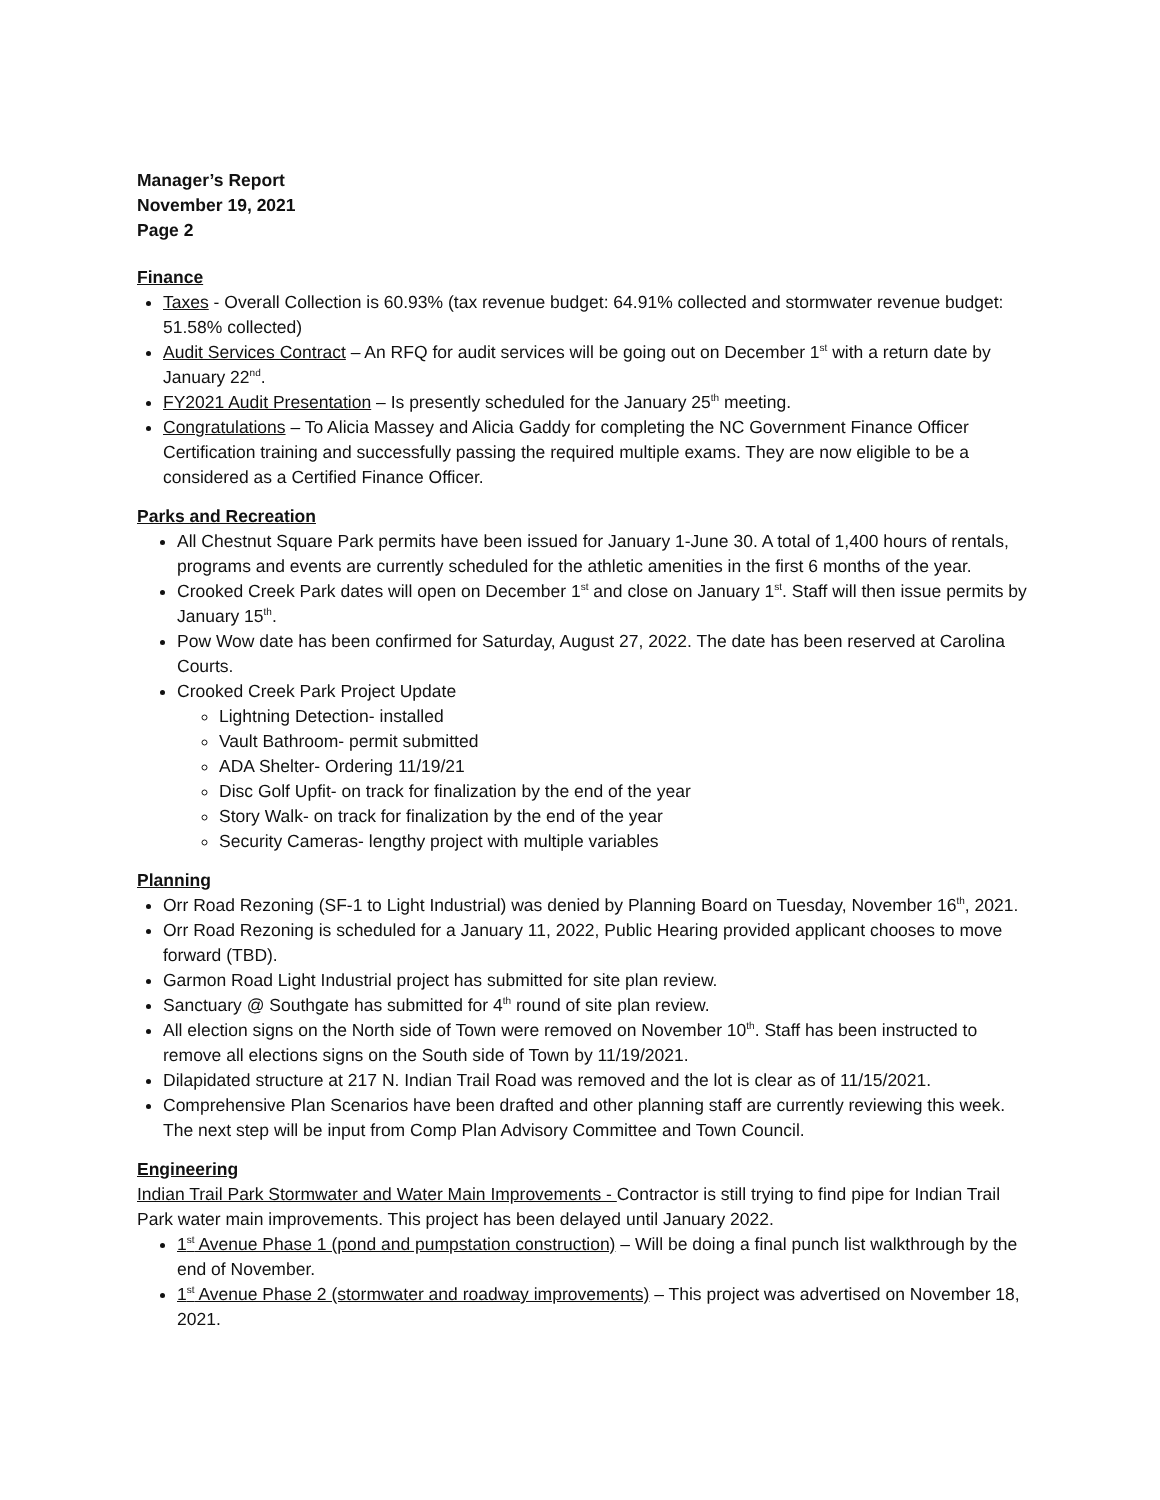Manager’s Report
November 19, 2021
Page 2
Finance
Taxes - Overall Collection is 60.93% (tax revenue budget: 64.91% collected and stormwater revenue budget: 51.58% collected)
Audit Services Contract – An RFQ for audit services will be going out on December 1<sup>st</sup> with a return date by January 22<sup>nd</sup>.
FY2021 Audit Presentation – Is presently scheduled for the January 25<sup>th</sup> meeting.
Congratulations – To Alicia Massey and Alicia Gaddy for completing the NC Government Finance Officer Certification training and successfully passing the required multiple exams. They are now eligible to be a considered as a Certified Finance Officer.
Parks and Recreation
All Chestnut Square Park permits have been issued for January 1-June 30. A total of 1,400 hours of rentals, programs and events are currently scheduled for the athletic amenities in the first 6 months of the year.
Crooked Creek Park dates will open on December 1<sup>st</sup> and close on January 1<sup>st</sup>. Staff will then issue permits by January 15<sup>th</sup>.
Pow Wow date has been confirmed for Saturday, August 27, 2022. The date has been reserved at Carolina Courts.
Crooked Creek Park Project Update
Lightning Detection- installed
Vault Bathroom- permit submitted
ADA Shelter- Ordering 11/19/21
Disc Golf Upfit- on track for finalization by the end of the year
Story Walk- on track for finalization by the end of the year
Security Cameras- lengthy project with multiple variables
Planning
Orr Road Rezoning (SF-1 to Light Industrial) was denied by Planning Board on Tuesday, November 16<sup>th</sup>, 2021.
Orr Road Rezoning is scheduled for a January 11, 2022, Public Hearing provided applicant chooses to move forward (TBD).
Garmon Road Light Industrial project has submitted for site plan review.
Sanctuary @ Southgate has submitted for 4<sup>th</sup> round of site plan review.
All election signs on the North side of Town were removed on November 10<sup>th</sup>. Staff has been instructed to remove all elections signs on the South side of Town by 11/19/2021.
Dilapidated structure at 217 N. Indian Trail Road was removed and the lot is clear as of 11/15/2021.
Comprehensive Plan Scenarios have been drafted and other planning staff are currently reviewing this week. The next step will be input from Comp Plan Advisory Committee and Town Council.
Engineering
Indian Trail Park Stormwater and Water Main Improvements - Contractor is still trying to find pipe for Indian Trail Park water main improvements. This project has been delayed until January 2022.
1<sup>st</sup> Avenue Phase 1 (pond and pumpstation construction) – Will be doing a final punch list walkthrough by the end of November.
1<sup>st</sup> Avenue Phase 2 (stormwater and roadway improvements) – This project was advertised on November 18, 2021.